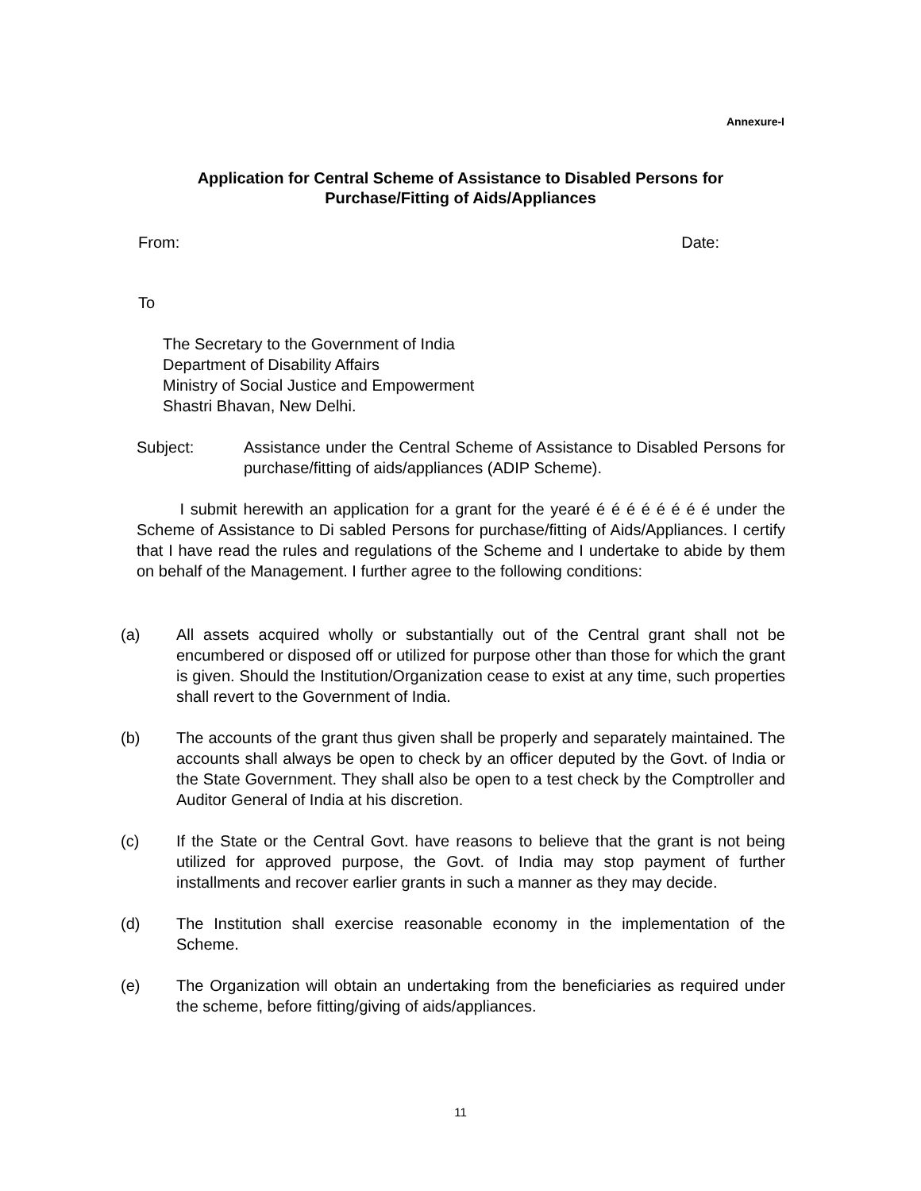Annexure-I
Application for Central Scheme of Assistance to Disabled Persons for
Purchase/Fitting of Aids/Appliances
From: Date:
To
The Secretary to the Government of India
Department of Disability Affairs
Ministry of Social Justice and Empowerment
Shastri Bhavan, New Delhi.
Subject: Assistance under the Central Scheme of Assistance to Disabled Persons for purchase/fitting of aids/appliances (ADIP Scheme).
I submit herewith an application for a grant for the yearé é é é é é é é é under the Scheme of Assistance to Di sabled Persons for purchase/fitting of Aids/Appliances. I certify that I have read the rules and regulations of the Scheme and I undertake to abide by them on behalf of the Management. I further agree to the following conditions:
(a) All assets acquired wholly or substantially out of the Central grant shall not be encumbered or disposed off or utilized for purpose other than those for which the grant is given. Should the Institution/Organization cease to exist at any time, such properties shall revert to the Government of India.
(b) The accounts of the grant thus given shall be properly and separately maintained. The accounts shall always be open to check by an officer deputed by the Govt. of India or the State Government. They shall also be open to a test check by the Comptroller and Auditor General of India at his discretion.
(c) If the State or the Central Govt. have reasons to believe that the grant is not being utilized for approved purpose, the Govt. of India may stop payment of further installments and recover earlier grants in such a manner as they may decide.
(d) The Institution shall exercise reasonable economy in the implementation of the Scheme.
(e) The Organization will obtain an undertaking from the beneficiaries as required under the scheme, before fitting/giving of aids/appliances.
11